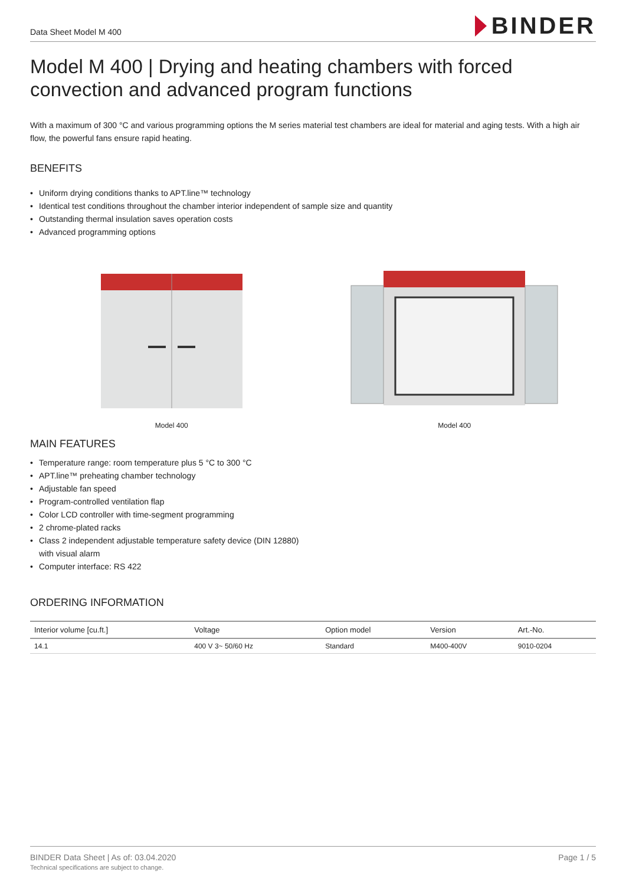Data Sheet Model M 400
BINDER
Model M 400 | Drying and heating chambers with forced convection and advanced program functions
With a maximum of 300 °C and various programming options the M series material test chambers are ideal for material and aging tests. With a high air flow, the powerful fans ensure rapid heating.
BENEFITS
• Uniform drying conditions thanks to APT.line™ technology
• Identical test conditions throughout the chamber interior independent of sample size and quantity
• Outstanding thermal insulation saves operation costs
• Advanced programming options
Model 400 Model 400
MAIN FEATURES
• Temperature range: room temperature plus 5 °C to 300 °C
• APT.line™ preheating chamber technology
• Adjustable fan speed
• Program-controlled ventilation flap
• Color LCD controller with time-segment programming
• 2 chrome-plated racks
• Class 2 independent adjustable temperature safety device (DIN 12880)
with visual alarm
• Computer interface: RS 422
ORDERING INFORMATION
| Interior volume [cu.ft.] | Voltage | Option model | Version | Art.-No. |
| --- | --- | --- | --- | --- |
| 14.1 | 400 V 3~ 50/60 Hz | Standard | M400-400V | 9010-0204 |
BINDER Data Sheet | As of: 03.04.2020
Technical specifications are subject to change.
Page 1 / 5